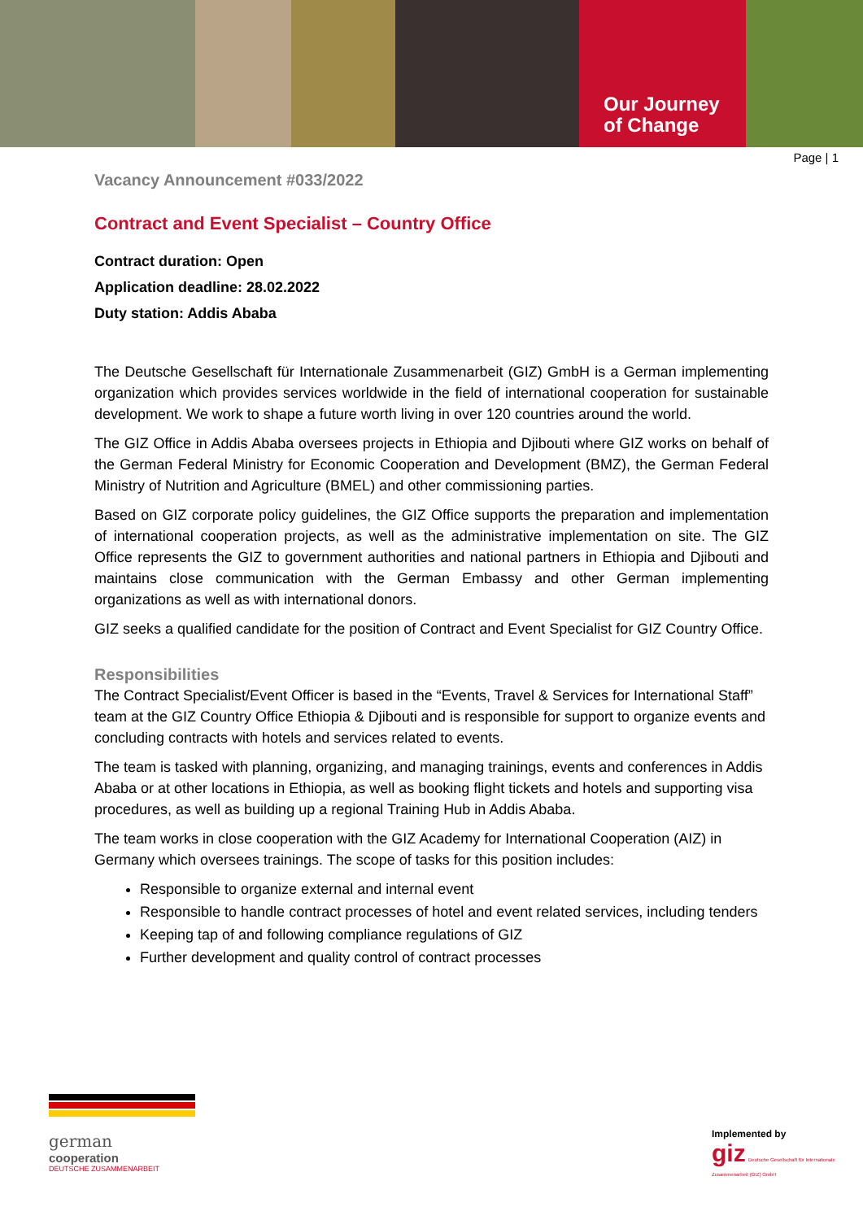Our Journey
of Change
Page | 1
Vacancy Announcement #033/2022
Contract and Event Specialist – Country Office
Contract duration: Open
Application deadline: 28.02.2022
Duty station: Addis Ababa
The Deutsche Gesellschaft für Internationale Zusammenarbeit (GIZ) GmbH is a German implementing organization which provides services worldwide in the field of international cooperation for sustainable development. We work to shape a future worth living in over 120 countries around the world.
The GIZ Office in Addis Ababa oversees projects in Ethiopia and Djibouti where GIZ works on behalf of the German Federal Ministry for Economic Cooperation and Development (BMZ), the German Federal Ministry of Nutrition and Agriculture (BMEL) and other commissioning parties.
Based on GIZ corporate policy guidelines, the GIZ Office supports the preparation and implementation of international cooperation projects, as well as the administrative implementation on site. The GIZ Office represents the GIZ to government authorities and national partners in Ethiopia and Djibouti and maintains close communication with the German Embassy and other German implementing organizations as well as with international donors.
GIZ seeks a qualified candidate for the position of Contract and Event Specialist for GIZ Country Office.
Responsibilities
The Contract Specialist/Event Officer is based in the “Events, Travel & Services for International Staff” team at the GIZ Country Office Ethiopia & Djibouti and is responsible for support to organize events and concluding contracts with hotels and services related to events.
The team is tasked with planning, organizing, and managing trainings, events and conferences in Addis Ababa or at other locations in Ethiopia, as well as booking flight tickets and hotels and supporting visa procedures, as well as building up a regional Training Hub in Addis Ababa.
The team works in close cooperation with the GIZ Academy for International Cooperation (AIZ) in Germany which oversees trainings. The scope of tasks for this position includes:
Responsible to organize external and internal event
Responsible to handle contract processes of hotel and event related services, including tenders
Keeping tap of and following compliance regulations of GIZ
Further development and quality control of contract processes
german
cooperation
DEUTSCHE ZUSAMMENARBEIT
Implemented by
giz Deutsche Gesellschaft für Internationale Zusammenarbeit (GIZ) GmbH